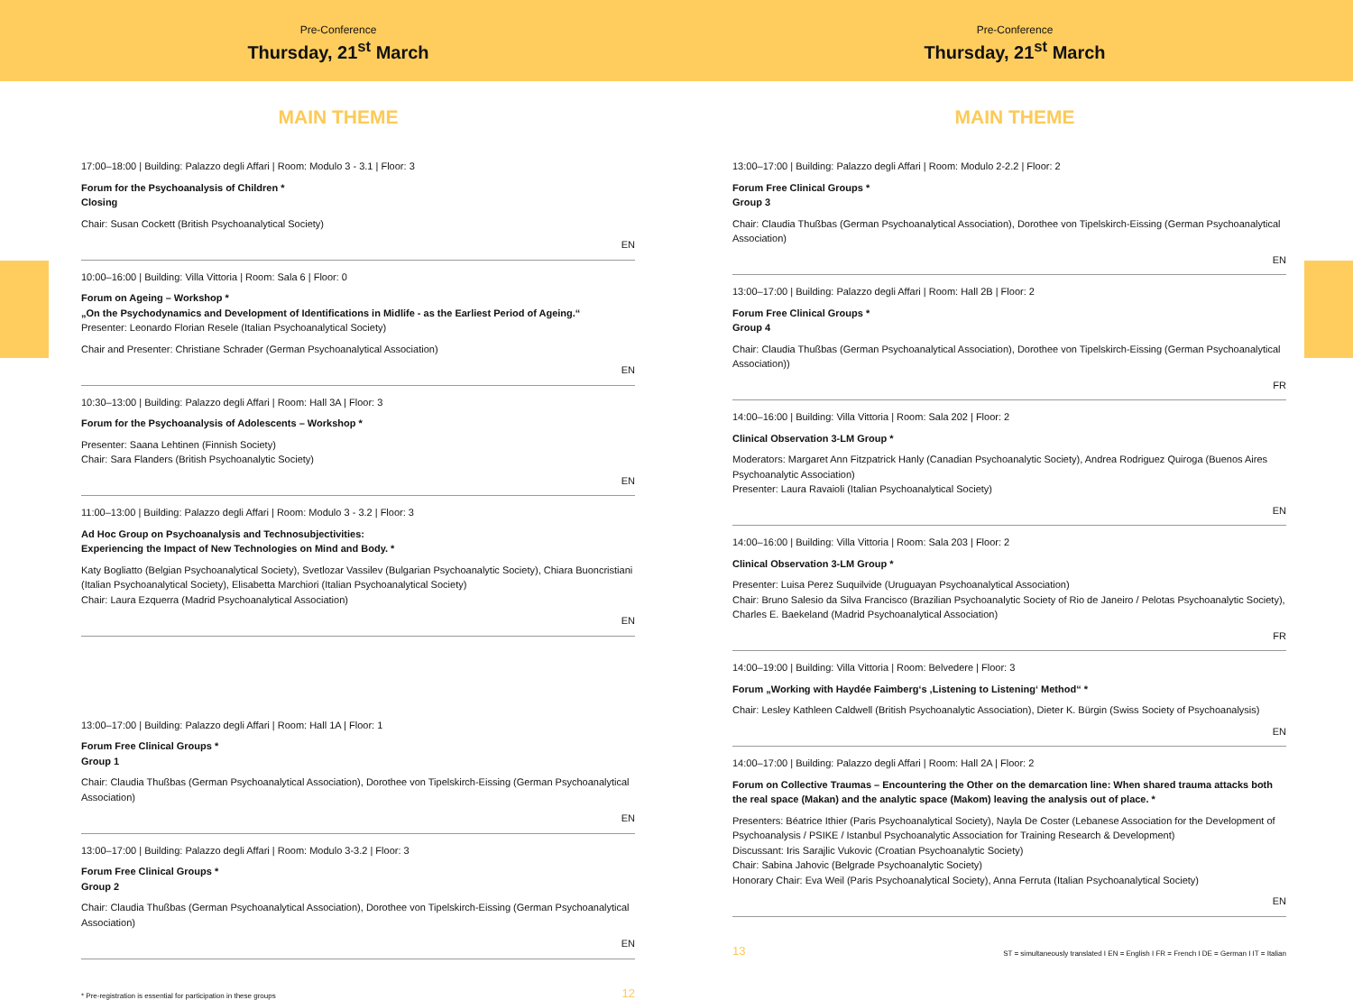Pre-Conference
Thursday, 21<sup>st</sup> March
MAIN THEME
17:00–18:00 | Building: Palazzo degli Affari | Room: Modulo 3 - 3.1 | Floor: 3
Forum for the Psychoanalysis of Children *
Closing
Chair: Susan Cockett (British Psychoanalytical Society)
EN
10:00–16:00 | Building: Villa Vittoria | Room: Sala 6 | Floor: 0
Forum on Ageing – Workshop *
„On the Psychodynamics and Development of Identifications in Midlife - as the Earliest Period of Ageing.“
Presenter: Leonardo Florian Resele (Italian Psychoanalytical Society)
Chair and Presenter: Christiane Schrader (German Psychoanalytical Association)
EN
10:30–13:00 | Building: Palazzo degli Affari | Room: Hall 3A | Floor: 3
Forum for the Psychoanalysis of Adolescents – Workshop *
Presenter: Saana Lehtinen (Finnish Society)
Chair: Sara Flanders (British Psychoanalytic Society)
EN
11:00–13:00 | Building: Palazzo degli Affari | Room: Modulo 3 - 3.2 | Floor: 3
Ad Hoc Group on Psychoanalysis and Technosubjectivities:
Experiencing the Impact of New Technologies on Mind and Body. *
Katy Bogliatto (Belgian Psychoanalytical Society), Svetlozar Vassilev (Bulgarian Psychoanalytic Society), Chiara Buoncristiani (Italian Psychoanalytical Society), Elisabetta Marchiori (Italian Psychoanalytical Society)
Chair: Laura Ezquerra (Madrid Psychoanalytical Association)
EN
13:00–17:00 | Building: Palazzo degli Affari | Room: Hall 1A | Floor: 1
Forum Free Clinical Groups *
Group 1
Chair: Claudia Thußbas (German Psychoanalytical Association), Dorothee von Tipelskirch-Eissing (German Psychoanalytical Association)
EN
13:00–17:00 | Building: Palazzo degli Affari | Room: Modulo 3-3.2 | Floor: 3
Forum Free Clinical Groups *
Group 2
Chair: Claudia Thußbas (German Psychoanalytical Association), Dorothee von Tipelskirch-Eissing (German Psychoanalytical Association)
EN
* Pre-registration is essential for participation in these groups 12
Pre-Conference
Thursday, 21<sup>st</sup> March
MAIN THEME
13:00–17:00 | Building: Palazzo degli Affari | Room: Modulo 2-2.2 | Floor: 2
Forum Free Clinical Groups *
Group 3
Chair: Claudia Thußbas (German Psychoanalytical Association), Dorothee von Tipelskirch-Eissing (German Psychoanalytical Association)
EN
13:00–17:00 | Building: Palazzo degli Affari | Room: Hall 2B | Floor: 2
Forum Free Clinical Groups *
Group 4
Chair: Claudia Thußbas (German Psychoanalytical Association), Dorothee von Tipelskirch-Eissing (German Psychoanalytical Association))
FR
14:00–16:00 | Building: Villa Vittoria | Room: Sala 202 | Floor: 2
Clinical Observation 3-LM Group *
Moderators: Margaret Ann Fitzpatrick Hanly (Canadian Psychoanalytic Society), Andrea Rodriguez Quiroga (Buenos Aires Psychoanalytic Association)
Presenter: Laura Ravaioli (Italian Psychoanalytical Society)
EN
14:00–16:00 | Building: Villa Vittoria | Room: Sala 203 | Floor: 2
Clinical Observation 3-LM Group *
Presenter: Luisa Perez Suquilvide (Uruguayan Psychoanalytical Association)
Chair: Bruno Salesio da Silva Francisco (Brazilian Psychoanalytic Society of Rio de Janeiro / Pelotas Psychoanalytic Society), Charles E. Baekeland (Madrid Psychoanalytical Association)
FR
14:00–19:00 | Building: Villa Vittoria | Room: Belvedere | Floor: 3
Forum „Working with Haydée Faimberg‘s ‚Listening to Listening‘ Method“ *
Chair: Lesley Kathleen Caldwell (British Psychoanalytic Association), Dieter K. Bürgin (Swiss Society of Psychoanalysis)
EN
14:00–17:00 | Building: Palazzo degli Affari | Room: Hall 2A | Floor: 2
Forum on Collective Traumas – Encountering the Other on the demarcation line: When shared trauma attacks both the real space (Makan) and the analytic space (Makom) leaving the analysis out of place. *
Presenters: Béatrice Ithier (Paris Psychoanalytical Society), Nayla De Coster (Lebanese Association for the Development of Psychoanalysis / PSIKE / Istanbul Psychoanalytic Association for Training Research & Development)
Discussant: Iris Sarajlic Vukovic (Croatian Psychoanalytic Society)
Chair: Sabina Jahovic (Belgrade Psychoanalytic Society)
Honorary Chair: Eva Weil (Paris Psychoanalytical Society), Anna Ferruta (Italian Psychoanalytical Society)
EN
13 ST = simultaneously translated I EN = English I FR = French I DE = German I IT = Italian